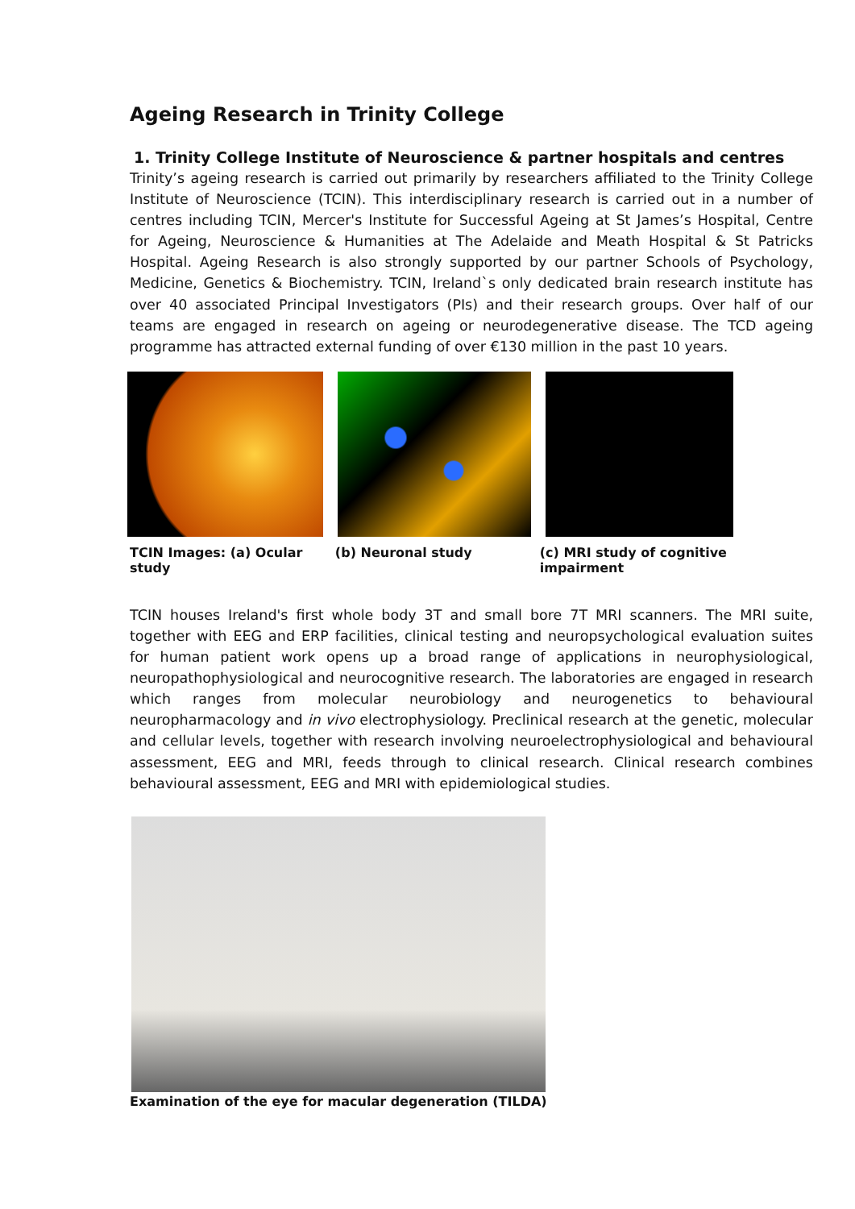Ageing Research in Trinity College
1. Trinity College Institute of Neuroscience & partner hospitals and centres
Trinity’s ageing research is carried out primarily by researchers affiliated to the Trinity College Institute of Neuroscience (TCIN). This interdisciplinary research is carried out in a number of centres including TCIN, Mercer's Institute for Successful Ageing at St James’s Hospital, Centre for Ageing, Neuroscience & Humanities at The Adelaide and Meath Hospital & St Patricks Hospital. Ageing Research is also strongly supported by our partner Schools of Psychology, Medicine, Genetics & Biochemistry. TCIN, Ireland`s only dedicated brain research institute has over 40 associated Principal Investigators (PIs) and their research groups. Over half of our teams are engaged in research on ageing or neurodegenerative disease. The TCD ageing programme has attracted external funding of over €130 million in the past 10 years.
TCIN Images: (a) Ocular study (b) Neuronal study (c) MRI study of cognitive impairment
TCIN houses Ireland's first whole body 3T and small bore 7T MRI scanners. The MRI suite, together with EEG and ERP facilities, clinical testing and neuropsychological evaluation suites for human patient work opens up a broad range of applications in neurophysiological, neuropathophysiological and neurocognitive research. The laboratories are engaged in research which ranges from molecular neurobiology and neurogenetics to behavioural neuropharmacology and in vivo electrophysiology. Preclinical research at the genetic, molecular and cellular levels, together with research involving neuroelectrophysiological and behavioural assessment, EEG and MRI, feeds through to clinical research. Clinical research combines behavioural assessment, EEG and MRI with epidemiological studies.
Examination of the eye for macular degeneration (TILDA)